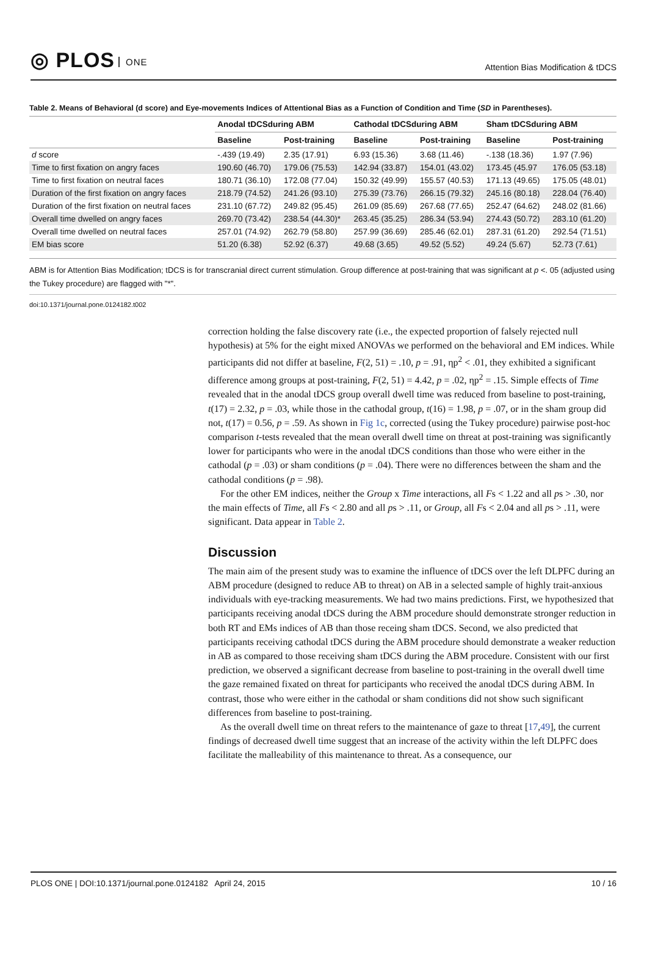◎ PLOS ONE
Attention Bias Modification & tDCS
Table 2. Means of Behavioral (d score) and Eye-movements Indices of Attentional Bias as a Function of Condition and Time (SD in Parentheses).
| | Anodal tDCSduring ABM | | Cathodal tDCSduring ABM | | Sham tDCSduring ABM | |
| --- | --- | --- | --- | --- | --- | --- |
| | Baseline | Post-training | Baseline | Post-training | Baseline | Post-training |
| d score | -.439 (19.49) | 2.35 (17.91) | 6.93 (15.36) | 3.68 (11.46) | -.138 (18.36) | 1.97 (7.96) |
| Time to first fixation on angry faces | 190.60 (46.70) | 179.06 (75.53) | 142.94 (33.87) | 154.01 (43.02) | 173.45 (45.97 | 176.05 (53.18) |
| Time to first fixation on neutral faces | 180.71 (36.10) | 172.08 (77.04) | 150.32 (49.99) | 155.57 (40.53) | 171.13 (49.65) | 175.05 (48.01) |
| Duration of the first fixation on angry faces | 218.79 (74.52) | 241.26 (93.10) | 275.39 (73.76) | 266.15 (79.32) | 245.16 (80.18) | 228.04 (76.40) |
| Duration of the first fixation on neutral faces | 231.10 (67.72) | 249.82 (95.45) | 261.09 (85.69) | 267.68 (77.65) | 252.47 (64.62) | 248.02 (81.66) |
| Overall time dwelled on angry faces | 269.70 (73.42) | 238.54 (44.30)* | 263.45 (35.25) | 286.34 (53.94) | 274.43 (50.72) | 283.10 (61.20) |
| Overall time dwelled on neutral faces | 257.01 (74.92) | 262.79 (58.80) | 257.99 (36.69) | 285.46 (62.01) | 287.31 (61.20) | 292.54 (71.51) |
| EM bias score | 51.20 (6.38) | 52.92 (6.37) | 49.68 (3.65) | 49.52 (5.52) | 49.24 (5.67) | 52.73 (7.61) |
ABM is for Attention Bias Modification; tDCS is for transcranial direct current stimulation. Group difference at post-training that was significant at p <. 05 (adjusted using the Tukey procedure) are flagged with "*".
doi:10.1371/journal.pone.0124182.t002
correction holding the false discovery rate (i.e., the expected proportion of falsely rejected null hypothesis) at 5% for the eight mixed ANOVAs we performed on the behavioral and EM indices. While participants did not differ at baseline, F(2, 51) = .10, p = .91, ηp<sup>2</sup> < .01, they exhibited a significant difference among groups at post-training, F(2, 51) = 4.42, p = .02, ηp<sup>2</sup> = .15. Simple effects of Time revealed that in the anodal tDCS group overall dwell time was reduced from baseline to post-training, t(17) = 2.32, p = .03, while those in the cathodal group, t(16) = 1.98, p = .07, or in the sham group did not, t(17) = 0.56, p = .59. As shown in Fig 1c, corrected (using the Tukey procedure) pairwise post-hoc comparison t-tests revealed that the mean overall dwell time on threat at post-training was significantly lower for participants who were in the anodal tDCS conditions than those who were either in the cathodal (p = .03) or sham conditions (p = .04). There were no differences between the sham and the cathodal conditions (p = .98).
For the other EM indices, neither the Group x Time interactions, all Fs < 1.22 and all ps > .30, nor the main effects of Time, all Fs < 2.80 and all ps > .11, or Group, all Fs < 2.04 and all ps > .11, were significant. Data appear in Table 2.
Discussion
The main aim of the present study was to examine the influence of tDCS over the left DLPFC during an ABM procedure (designed to reduce AB to threat) on AB in a selected sample of highly trait-anxious individuals with eye-tracking measurements. We had two mains predictions. First, we hypothesized that participants receiving anodal tDCS during the ABM procedure should demonstrate stronger reduction in both RT and EMs indices of AB than those receing sham tDCS. Second, we also predicted that participants receiving cathodal tDCS during the ABM procedure should demonstrate a weaker reduction in AB as compared to those receiving sham tDCS during the ABM procedure. Consistent with our first prediction, we observed a significant decrease from baseline to post-training in the overall dwell time the gaze remained fixated on threat for participants who received the anodal tDCS during ABM. In contrast, those who were either in the cathodal or sham conditions did not show such significant differences from baseline to post-training.
As the overall dwell time on threat refers to the maintenance of gaze to threat [17,49], the current findings of decreased dwell time suggest that an increase of the activity within the left DLPFC does facilitate the malleability of this maintenance to threat. As a consequence, our
PLOS ONE | DOI:10.1371/journal.pone.0124182 April 24, 2015 10 / 16